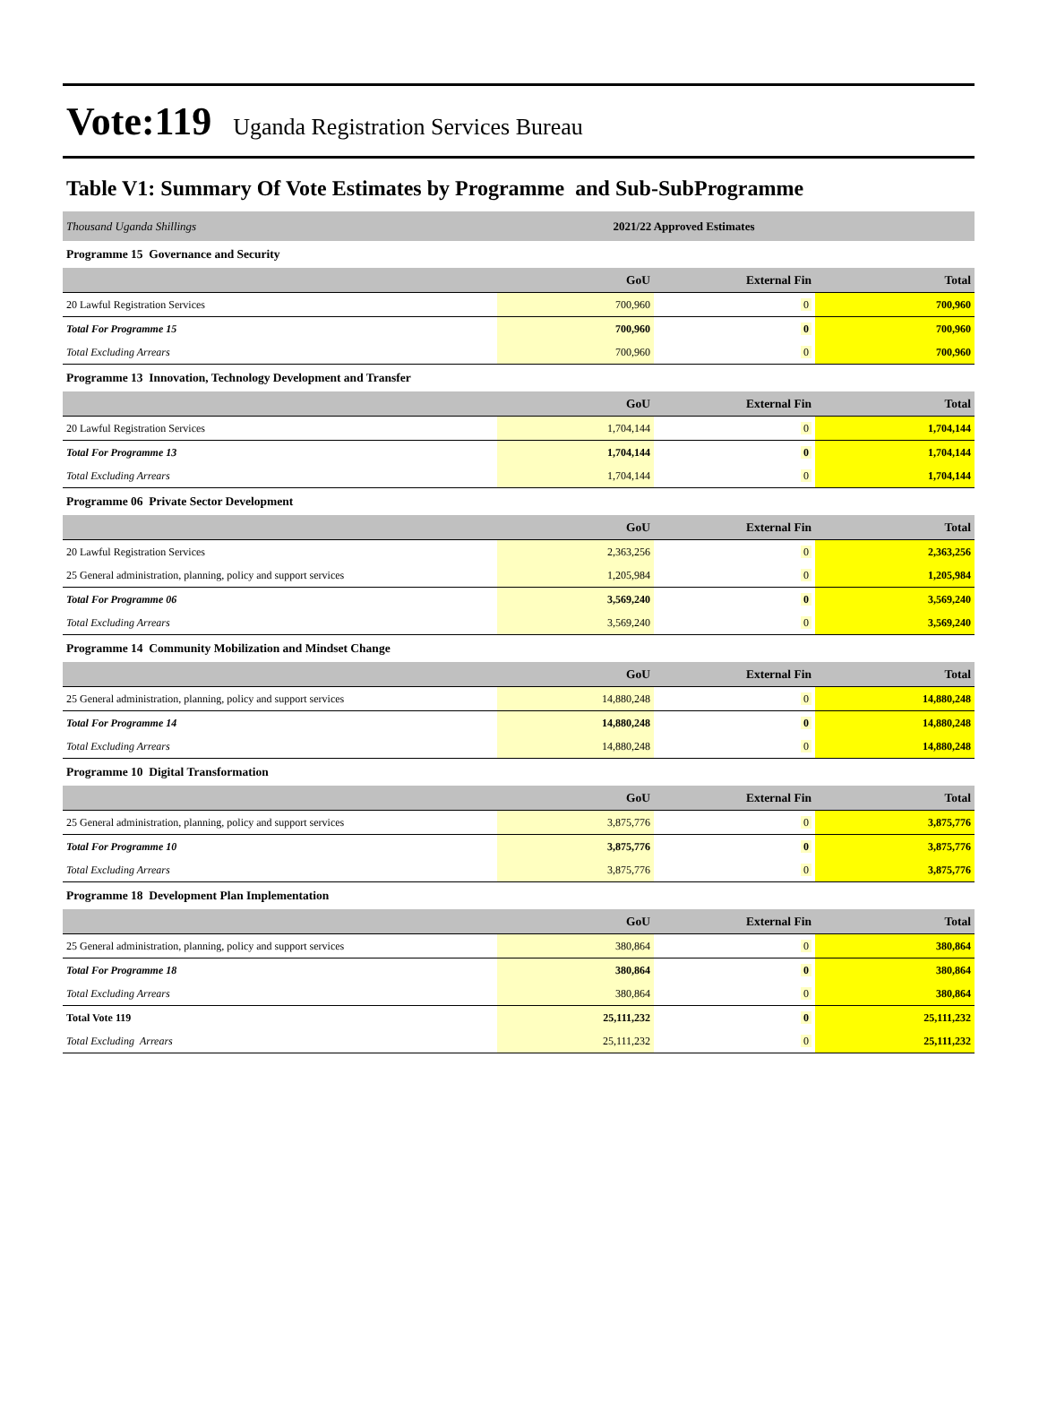Vote:119 Uganda Registration Services Bureau
Table V1: Summary Of Vote Estimates by Programme and Sub-SubProgramme
| Thousand Uganda Shillings | 2021/22 Approved Estimates | | |
| Programme 15 Governance and Security | | | |
| | GoU | External Fin | Total |
| 20 Lawful Registration Services | 700,960 | 0 | 700,960 |
| Total For Programme 15 | 700,960 | 0 | 700,960 |
| Total Excluding Arrears | 700,960 | 0 | 700,960 |
| Programme 13 Innovation, Technology Development and Transfer | | | |
| | GoU | External Fin | Total |
| 20 Lawful Registration Services | 1,704,144 | 0 | 1,704,144 |
| Total For Programme 13 | 1,704,144 | 0 | 1,704,144 |
| Total Excluding Arrears | 1,704,144 | 0 | 1,704,144 |
| Programme 06 Private Sector Development | | | |
| | GoU | External Fin | Total |
| 20 Lawful Registration Services | 2,363,256 | 0 | 2,363,256 |
| 25 General administration, planning, policy and support services | 1,205,984 | 0 | 1,205,984 |
| Total For Programme 06 | 3,569,240 | 0 | 3,569,240 |
| Total Excluding Arrears | 3,569,240 | 0 | 3,569,240 |
| Programme 14 Community Mobilization and Mindset Change | | | |
| | GoU | External Fin | Total |
| 25 General administration, planning, policy and support services | 14,880,248 | 0 | 14,880,248 |
| Total For Programme 14 | 14,880,248 | 0 | 14,880,248 |
| Total Excluding Arrears | 14,880,248 | 0 | 14,880,248 |
| Programme 10 Digital Transformation | | | |
| | GoU | External Fin | Total |
| 25 General administration, planning, policy and support services | 3,875,776 | 0 | 3,875,776 |
| Total For Programme 10 | 3,875,776 | 0 | 3,875,776 |
| Total Excluding Arrears | 3,875,776 | 0 | 3,875,776 |
| Programme 18 Development Plan Implementation | | | |
| | GoU | External Fin | Total |
| 25 General administration, planning, policy and support services | 380,864 | 0 | 380,864 |
| Total For Programme 18 | 380,864 | 0 | 380,864 |
| Total Excluding Arrears | 380,864 | 0 | 380,864 |
| Total Vote 119 | 25,111,232 | 0 | 25,111,232 |
| Total Excluding Arrears | 25,111,232 | 0 | 25,111,232 |